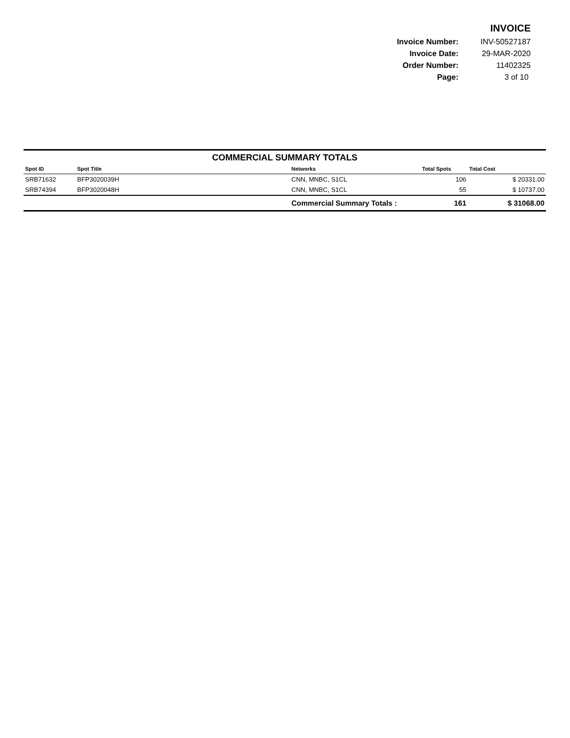INVOICE
| Invoice Number: | INV-50527187 |
| Invoice Date: | 29-MAR-2020 |
| Order Number: | 11402325 |
| Page: | 3 of 10 |
COMMERCIAL SUMMARY TOTALS
| Spot ID | Spot Title | Networks | Total Spots | Total Cost |
| --- | --- | --- | --- | --- |
| SRB71632 | BFP3020039H | CNN, MNBC, S1CL | 106 | $ 20331.00 |
| SRB74394 | BFP3020048H | CNN, MNBC, S1CL | 55 | $ 10737.00 |
| | | Commercial Summary Totals : | 161 | $ 31068.00 |